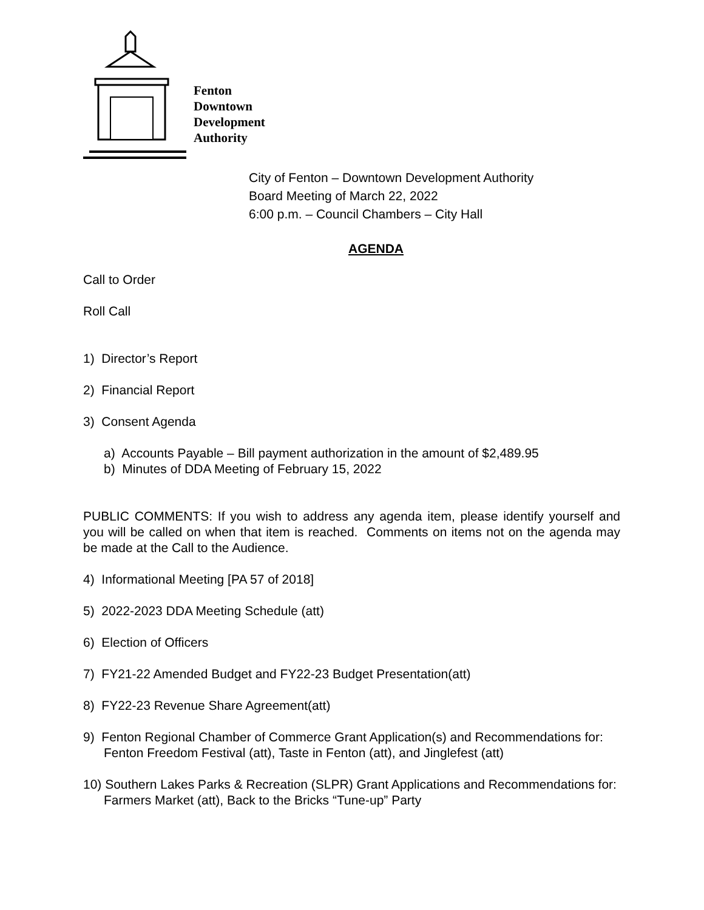Fenton
Downtown
Development
Authority
City of Fenton – Downtown Development Authority
Board Meeting of March 22, 2022
6:00 p.m. – Council Chambers – City Hall
AGENDA
Call to Order
Roll Call
1) Director’s Report
2) Financial Report
3) Consent Agenda
a) Accounts Payable – Bill payment authorization in the amount of $2,489.95
b) Minutes of DDA Meeting of February 15, 2022
PUBLIC COMMENTS: If you wish to address any agenda item, please identify yourself and you will be called on when that item is reached. Comments on items not on the agenda may be made at the Call to the Audience.
4) Informational Meeting [PA 57 of 2018]
5) 2022-2023 DDA Meeting Schedule (att)
6) Election of Officers
7) FY21-22 Amended Budget and FY22-23 Budget Presentation(att)
8) FY22-23 Revenue Share Agreement(att)
9) Fenton Regional Chamber of Commerce Grant Application(s) and Recommendations for: Fenton Freedom Festival (att), Taste in Fenton (att), and Jinglefest (att)
10) Southern Lakes Parks & Recreation (SLPR) Grant Applications and Recommendations for: Farmers Market (att), Back to the Bricks “Tune-up” Party